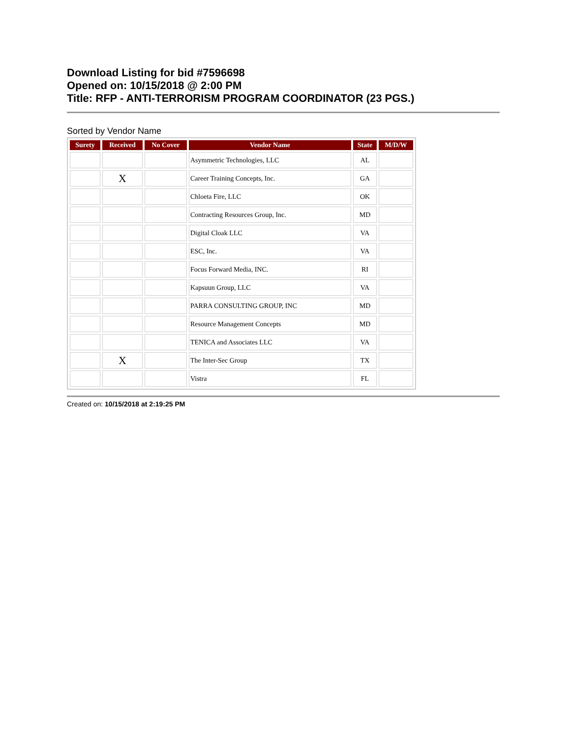Download Listing for bid #7596698
Opened on: 10/15/2018 @ 2:00 PM
Title: RFP - ANTI-TERRORISM PROGRAM COORDINATOR (23 PGS.)
Sorted by Vendor Name
| Surety | Received | No Cover | Vendor Name | State | M/D/W |
| --- | --- | --- | --- | --- | --- |
| | | | Asymmetric Technologies, LLC | AL | |
| | X | | Career Training Concepts, Inc. | GA | |
| | | | Chloeta Fire, LLC | OK | |
| | | | Contracting Resources Group, Inc. | MD | |
| | | | Digital Cloak LLC | VA | |
| | | | ESC, Inc. | VA | |
| | | | Focus Forward Media, INC. | RI | |
| | | | Kapsuun Group, LLC | VA | |
| | | | PARRA CONSULTING GROUP, INC | MD | |
| | | | Resource Management Concepts | MD | |
| | | | TENICA and Associates LLC | VA | |
| | X | | The Inter-Sec Group | TX | |
| | | | Vistra | FL | |
Created on: 10/15/2018 at 2:19:25 PM